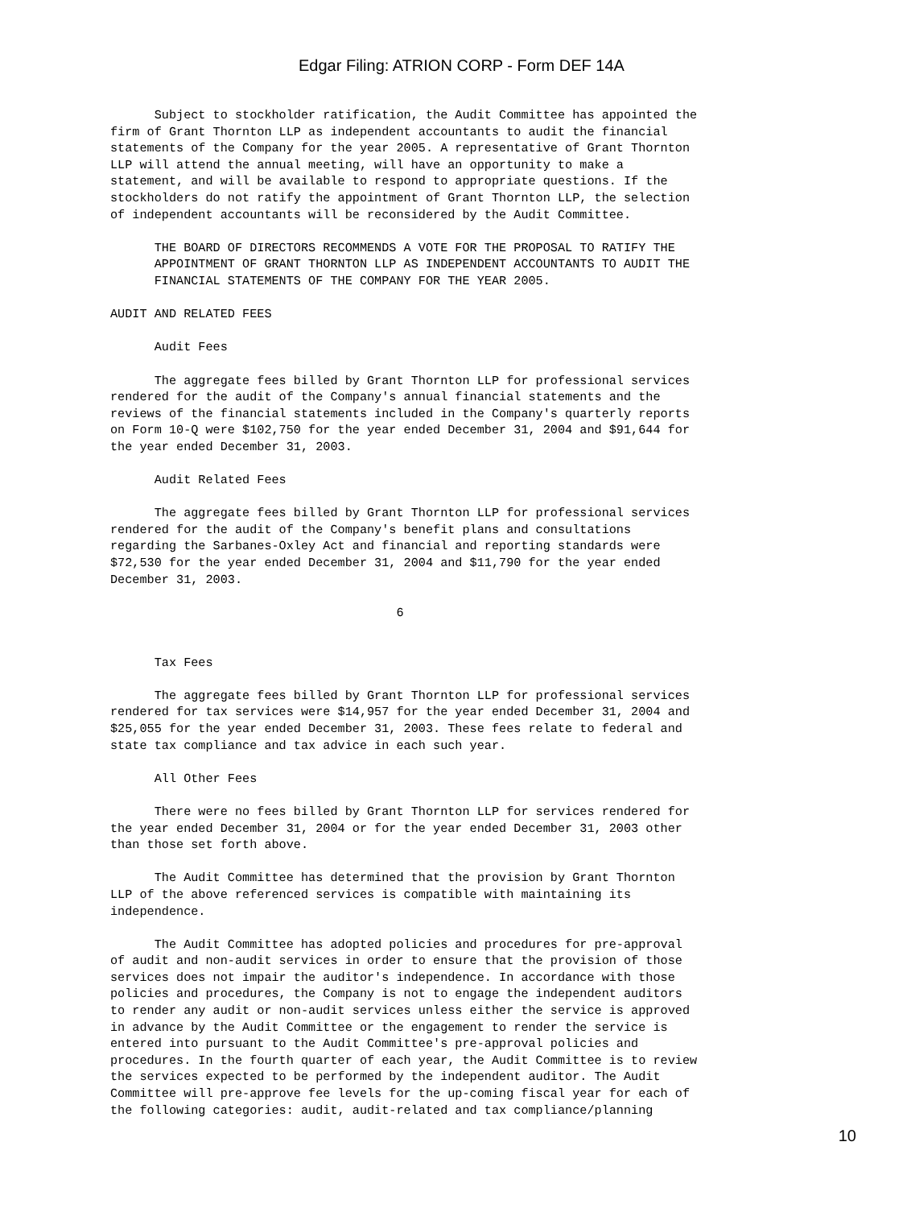Edgar Filing: ATRION CORP - Form DEF 14A
      Subject to stockholder ratification, the Audit Committee has appointed the
firm of Grant Thornton LLP as independent accountants to audit the financial
statements of the Company for the year 2005. A representative of Grant Thornton
LLP will attend the annual meeting, will have an opportunity to make a
statement, and will be available to respond to appropriate questions. If the
stockholders do not ratify the appointment of Grant Thornton LLP, the selection
of independent accountants will be reconsidered by the Audit Committee.

      THE BOARD OF DIRECTORS RECOMMENDS A VOTE FOR THE PROPOSAL TO RATIFY THE
      APPOINTMENT OF GRANT THORNTON LLP AS INDEPENDENT ACCOUNTANTS TO AUDIT THE
      FINANCIAL STATEMENTS OF THE COMPANY FOR THE YEAR 2005.

AUDIT AND RELATED FEES

      Audit Fees

      The aggregate fees billed by Grant Thornton LLP for professional services
rendered for the audit of the Company's annual financial statements and the
reviews of the financial statements included in the Company's quarterly reports
on Form 10-Q were $102,750 for the year ended December 31, 2004 and $91,644 for
the year ended December 31, 2003.

      Audit Related Fees

      The aggregate fees billed by Grant Thornton LLP for professional services
rendered for the audit of the Company's benefit plans and consultations
regarding the Sarbanes-Oxley Act and financial and reporting standards were
$72,530 for the year ended December 31, 2004 and $11,790 for the year ended
December 31, 2003.

                                       6


      Tax Fees

      The aggregate fees billed by Grant Thornton LLP for professional services
rendered for tax services were $14,957 for the year ended December 31, 2004 and
$25,055 for the year ended December 31, 2003. These fees relate to federal and
state tax compliance and tax advice in each such year.

      All Other Fees

      There were no fees billed by Grant Thornton LLP for services rendered for
the year ended December 31, 2004 or for the year ended December 31, 2003 other
than those set forth above.

      The Audit Committee has determined that the provision by Grant Thornton
LLP of the above referenced services is compatible with maintaining its
independence.

      The Audit Committee has adopted policies and procedures for pre-approval
of audit and non-audit services in order to ensure that the provision of those
services does not impair the auditor's independence. In accordance with those
policies and procedures, the Company is not to engage the independent auditors
to render any audit or non-audit services unless either the service is approved
in advance by the Audit Committee or the engagement to render the service is
entered into pursuant to the Audit Committee's pre-approval policies and
procedures. In the fourth quarter of each year, the Audit Committee is to review
the services expected to be performed by the independent auditor. The Audit
Committee will pre-approve fee levels for the up-coming fiscal year for each of
the following categories: audit, audit-related and tax compliance/planning
10